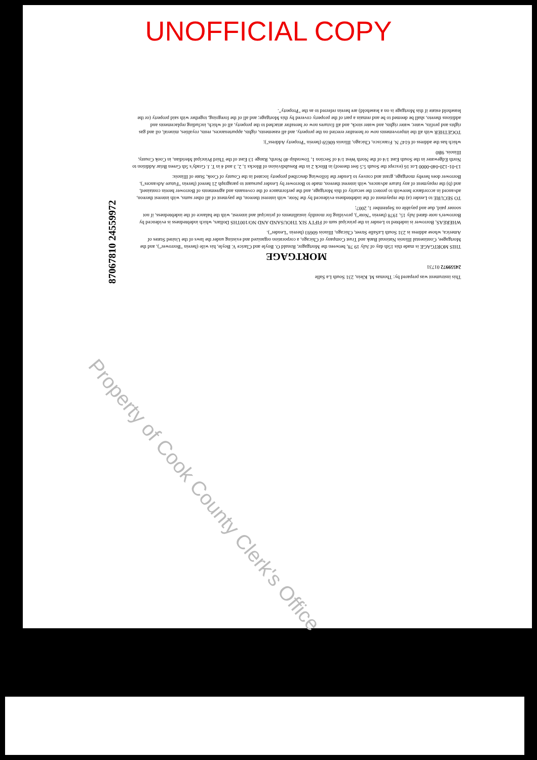UNOFFICIAL COPY
This instrument was prepared by: Thomas M. Klein, 231 South La Salle
24559972 01731
MORTGAGE
THIS MORTGAGE is made this 15th day of July 19 78, between the Mortgagor, Ronald O. Boyle and Clarice V. Boyle, his wife (herein "Borrower"), and the Mortgagee, Continental Illinois National Bank and Trust Company of Chicago, a corporation organized and existing under the laws of the United States of America, whose address is 231 South LaSalle Street, Chicago, Illinois 60693 (herein "Lender").
WHEREAS, Borrower is indebted to Lender in the principal sum of FIFTY SIX THOUSAND AND NO/100THS Dollars, which indebtedness is evidenced by Borrower's note dated July 15, 1978 (herein "Note"), providing for monthly installments of principal and interest, with the balance of the indebtedness, if not sooner paid, due and payable on September 1, 2007;
TO SECURE to Lender (a) the repayment of the indebtedness evidenced by the Note, with interest thereon, the payment of all other sums, with interest thereon, advanced in accordance herewith to protect the security of this Mortgage, and the performance of the covenants and agreements of Borrower herein contained, and (b) the repayment of any future advances, with interest thereon, made to Borrower by Lender pursuant to paragraph 21 hereof (herein "Future Advances"), Borrower does hereby mortgage, grant and convey to Lender the following described property located in the County of Cook, State of Illinois:
13-01-120-040-0000 Lot 16 (except the South 5.5 feet thereof) in Block 2 in the Resubdivision of Blocks 1, 2, 3 and 4 in T. J. Grady's 5th Green Briar Addition to North Edgewater in the South East 1/4 of the North West 1/4 of Section 1, Township 40 North, Range 13 East of the Third Principal Meridian, in Cook County, Illinois. 9B0
which has the address of 6147 N. Francisco, Chicago, Illinois 60659 (herein "Property Address");
TOGETHER with all the improvements now or hereafter erected on the property, and all easements, rights, appurtenances, rents, royalties, mineral, oil and gas rights and profits, water, water rights, and water stock, and all fixtures now or hereafter attached to the property, all of which, including replacements and additions thereto, shall be deemed to be and remain a part of the property covered by this Mortgage; and all of the foregoing, together with said property (or the leasehold estate if this Mortgage is on a leasehold) are herein referred to as the "Property".
87067810 24559972
Property of Cook County Clerk's Office